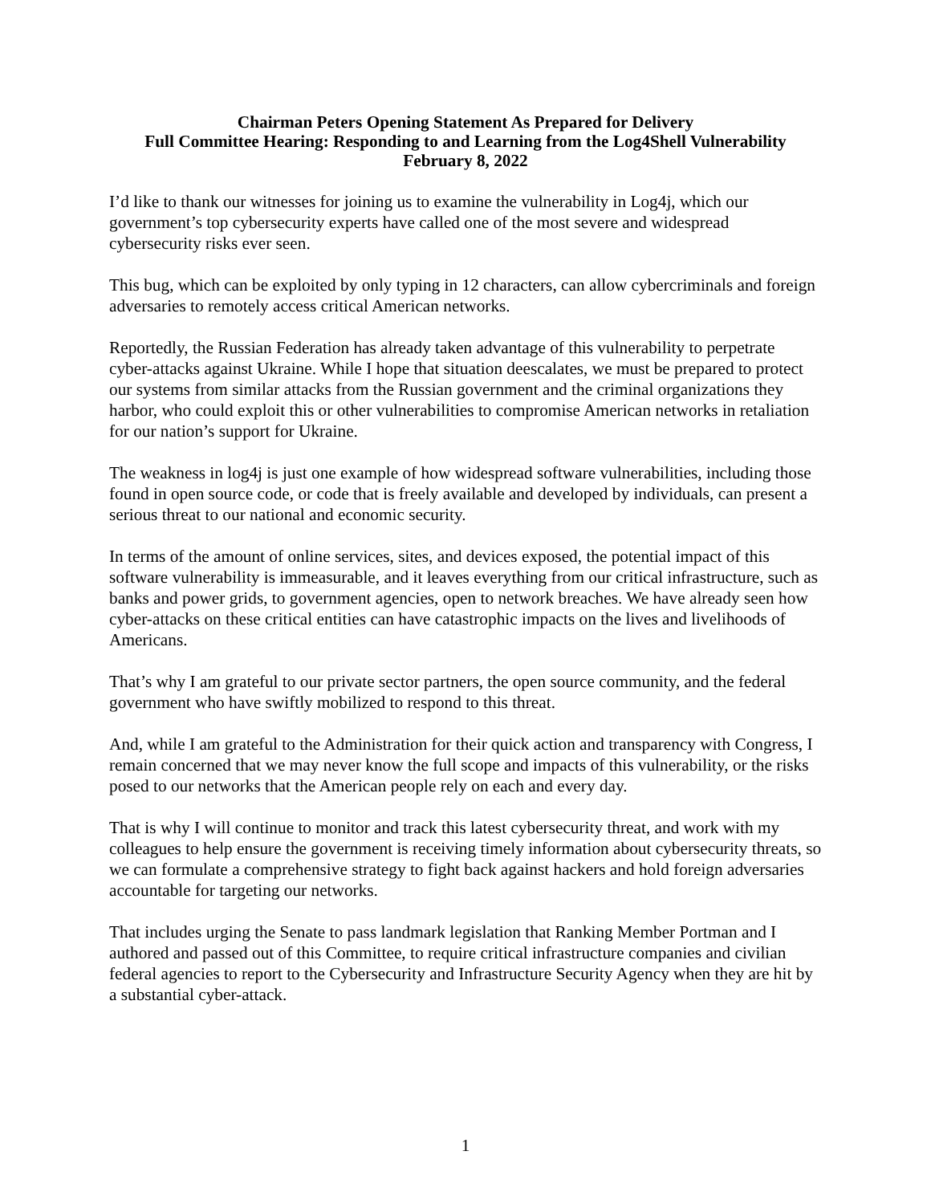Chairman Peters Opening Statement As Prepared for Delivery
Full Committee Hearing: Responding to and Learning from the Log4Shell Vulnerability
February 8, 2022
I’d like to thank our witnesses for joining us to examine the vulnerability in Log4j, which our government’s top cybersecurity experts have called one of the most severe and widespread cybersecurity risks ever seen.
This bug, which can be exploited by only typing in 12 characters, can allow cybercriminals and foreign adversaries to remotely access critical American networks.
Reportedly, the Russian Federation has already taken advantage of this vulnerability to perpetrate cyber-attacks against Ukraine. While I hope that situation deescalates, we must be prepared to protect our systems from similar attacks from the Russian government and the criminal organizations they harbor, who could exploit this or other vulnerabilities to compromise American networks in retaliation for our nation’s support for Ukraine.
The weakness in log4j is just one example of how widespread software vulnerabilities, including those found in open source code, or code that is freely available and developed by individuals, can present a serious threat to our national and economic security.
In terms of the amount of online services, sites, and devices exposed, the potential impact of this software vulnerability is immeasurable, and it leaves everything from our critical infrastructure, such as banks and power grids, to government agencies, open to network breaches. We have already seen how cyber-attacks on these critical entities can have catastrophic impacts on the lives and livelihoods of Americans.
That’s why I am grateful to our private sector partners, the open source community, and the federal government who have swiftly mobilized to respond to this threat.
And, while I am grateful to the Administration for their quick action and transparency with Congress, I remain concerned that we may never know the full scope and impacts of this vulnerability, or the risks posed to our networks that the American people rely on each and every day.
That is why I will continue to monitor and track this latest cybersecurity threat, and work with my colleagues to help ensure the government is receiving timely information about cybersecurity threats, so we can formulate a comprehensive strategy to fight back against hackers and hold foreign adversaries accountable for targeting our networks.
That includes urging the Senate to pass landmark legislation that Ranking Member Portman and I authored and passed out of this Committee, to require critical infrastructure companies and civilian federal agencies to report to the Cybersecurity and Infrastructure Security Agency when they are hit by a substantial cyber-attack.
1